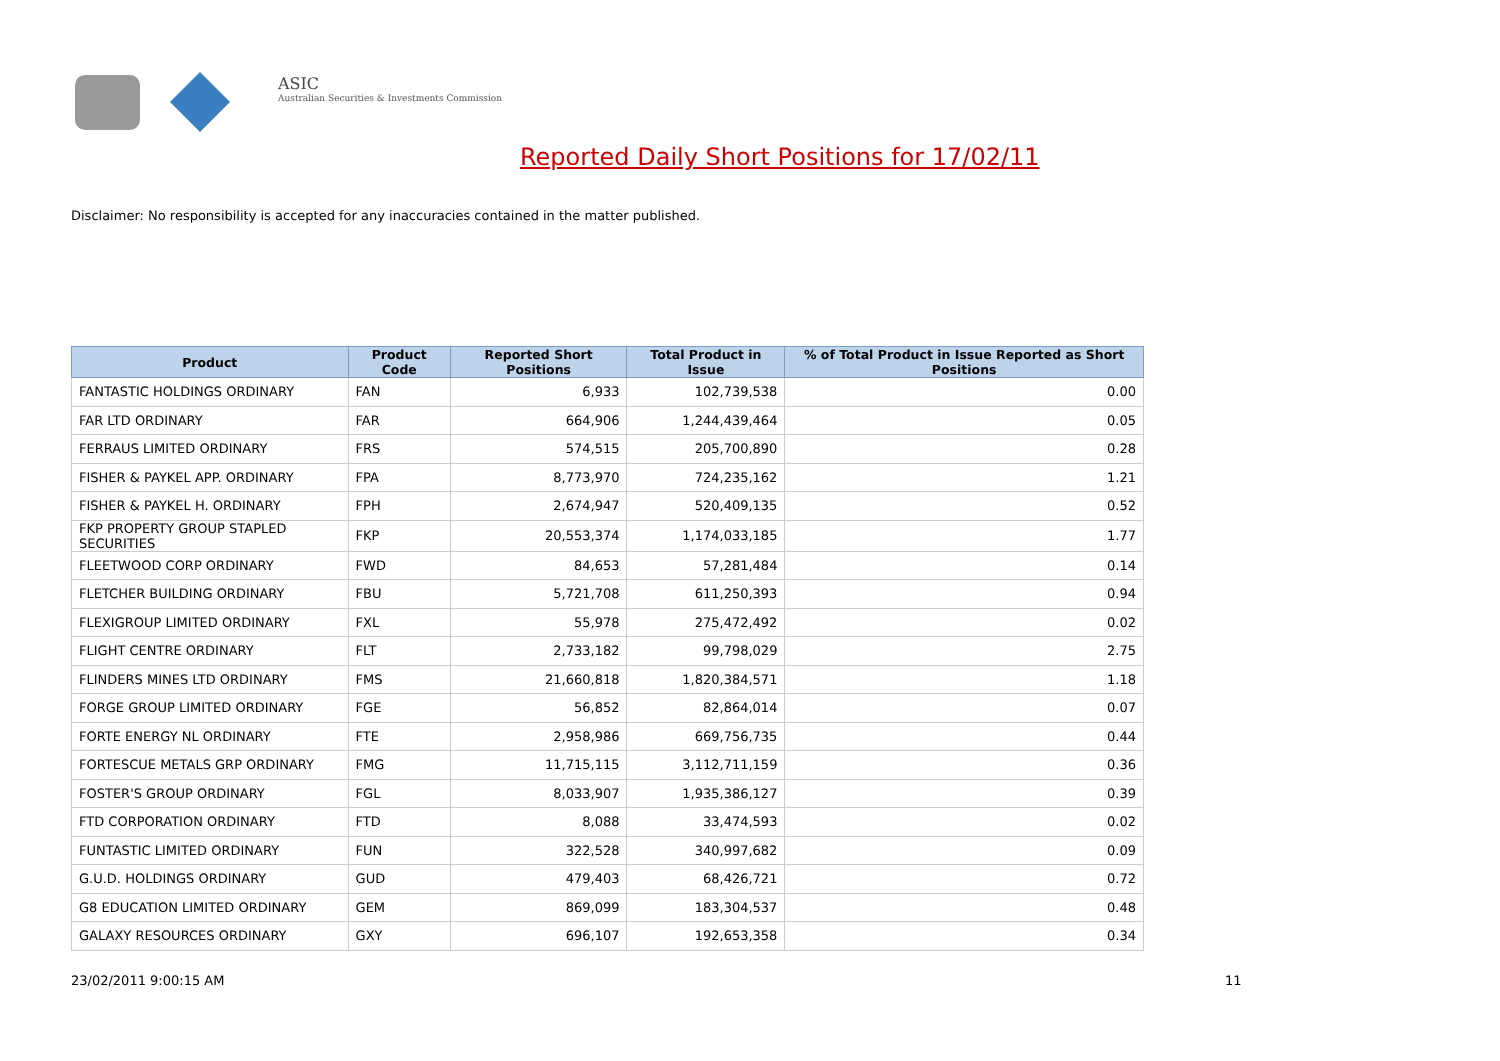ASIC
Australian Securities & Investments Commission
Reported Daily Short Positions for 17/02/11
Disclaimer: No responsibility is accepted for any inaccuracies contained in the matter published.
| Product | Product Code | Reported Short Positions | Total Product in Issue | % of Total Product in Issue Reported as Short Positions |
| --- | --- | --- | --- | --- |
| FANTASTIC HOLDINGS ORDINARY | FAN | 6,933 | 102,739,538 | 0.00 |
| FAR LTD ORDINARY | FAR | 664,906 | 1,244,439,464 | 0.05 |
| FERRAUS LIMITED ORDINARY | FRS | 574,515 | 205,700,890 | 0.28 |
| FISHER & PAYKEL APP. ORDINARY | FPA | 8,773,970 | 724,235,162 | 1.21 |
| FISHER & PAYKEL H. ORDINARY | FPH | 2,674,947 | 520,409,135 | 0.52 |
| FKP PROPERTY GROUP STAPLED SECURITIES | FKP | 20,553,374 | 1,174,033,185 | 1.77 |
| FLEETWOOD CORP ORDINARY | FWD | 84,653 | 57,281,484 | 0.14 |
| FLETCHER BUILDING ORDINARY | FBU | 5,721,708 | 611,250,393 | 0.94 |
| FLEXIGROUP LIMITED ORDINARY | FXL | 55,978 | 275,472,492 | 0.02 |
| FLIGHT CENTRE ORDINARY | FLT | 2,733,182 | 99,798,029 | 2.75 |
| FLINDERS MINES LTD ORDINARY | FMS | 21,660,818 | 1,820,384,571 | 1.18 |
| FORGE GROUP LIMITED ORDINARY | FGE | 56,852 | 82,864,014 | 0.07 |
| FORTE ENERGY NL ORDINARY | FTE | 2,958,986 | 669,756,735 | 0.44 |
| FORTESCUE METALS GRP ORDINARY | FMG | 11,715,115 | 3,112,711,159 | 0.36 |
| FOSTER'S GROUP ORDINARY | FGL | 8,033,907 | 1,935,386,127 | 0.39 |
| FTD CORPORATION ORDINARY | FTD | 8,088 | 33,474,593 | 0.02 |
| FUNTASTIC LIMITED ORDINARY | FUN | 322,528 | 340,997,682 | 0.09 |
| G.U.D. HOLDINGS ORDINARY | GUD | 479,403 | 68,426,721 | 0.72 |
| G8 EDUCATION LIMITED ORDINARY | GEM | 869,099 | 183,304,537 | 0.48 |
| GALAXY RESOURCES ORDINARY | GXY | 696,107 | 192,653,358 | 0.34 |
23/02/2011 9:00:15 AM 11